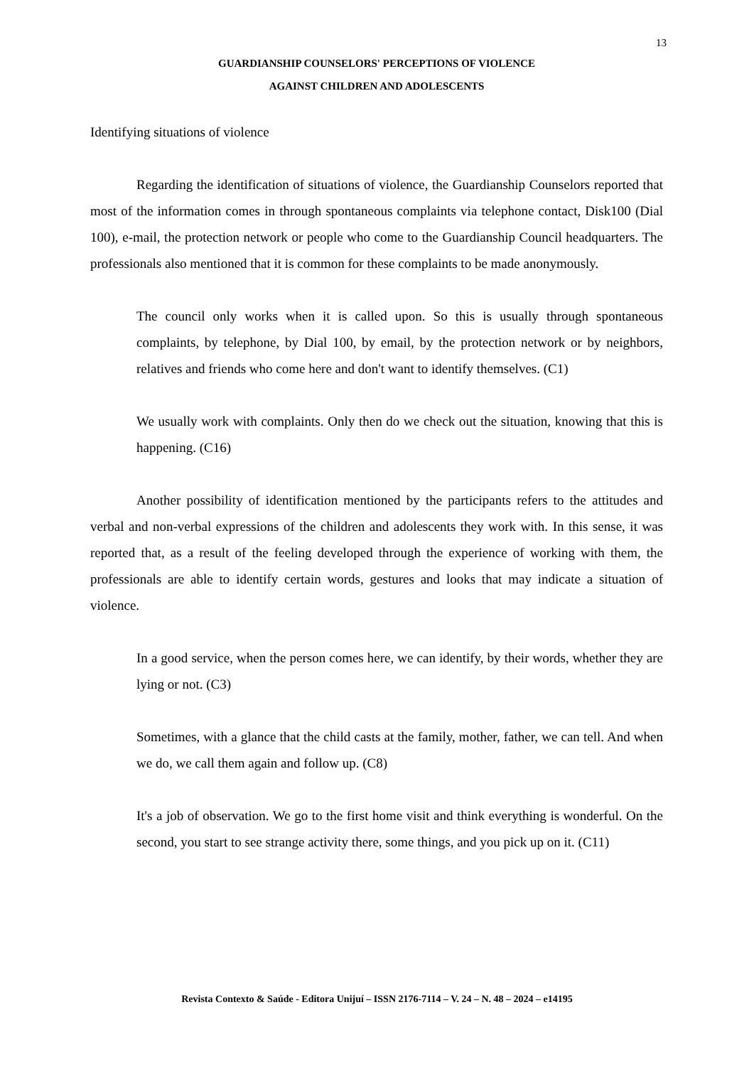13
GUARDIANSHIP COUNSELORS' PERCEPTIONS OF VIOLENCE
AGAINST CHILDREN AND ADOLESCENTS
Identifying situations of violence
Regarding the identification of situations of violence, the Guardianship Counselors reported that most of the information comes in through spontaneous complaints via telephone contact, Disk100 (Dial 100), e-mail, the protection network or people who come to the Guardianship Council headquarters. The professionals also mentioned that it is common for these complaints to be made anonymously.
The council only works when it is called upon. So this is usually through spontaneous complaints, by telephone, by Dial 100, by email, by the protection network or by neighbors, relatives and friends who come here and don't want to identify themselves. (C1)
We usually work with complaints. Only then do we check out the situation, knowing that this is happening. (C16)
Another possibility of identification mentioned by the participants refers to the attitudes and verbal and non-verbal expressions of the children and adolescents they work with. In this sense, it was reported that, as a result of the feeling developed through the experience of working with them, the professionals are able to identify certain words, gestures and looks that may indicate a situation of violence.
In a good service, when the person comes here, we can identify, by their words, whether they are lying or not. (C3)
Sometimes, with a glance that the child casts at the family, mother, father, we can tell. And when we do, we call them again and follow up. (C8)
It's a job of observation. We go to the first home visit and think everything is wonderful. On the second, you start to see strange activity there, some things, and you pick up on it. (C11)
Revista Contexto & Saúde - Editora Unijuí – ISSN 2176-7114 – V. 24 – N. 48 – 2024 – e14195